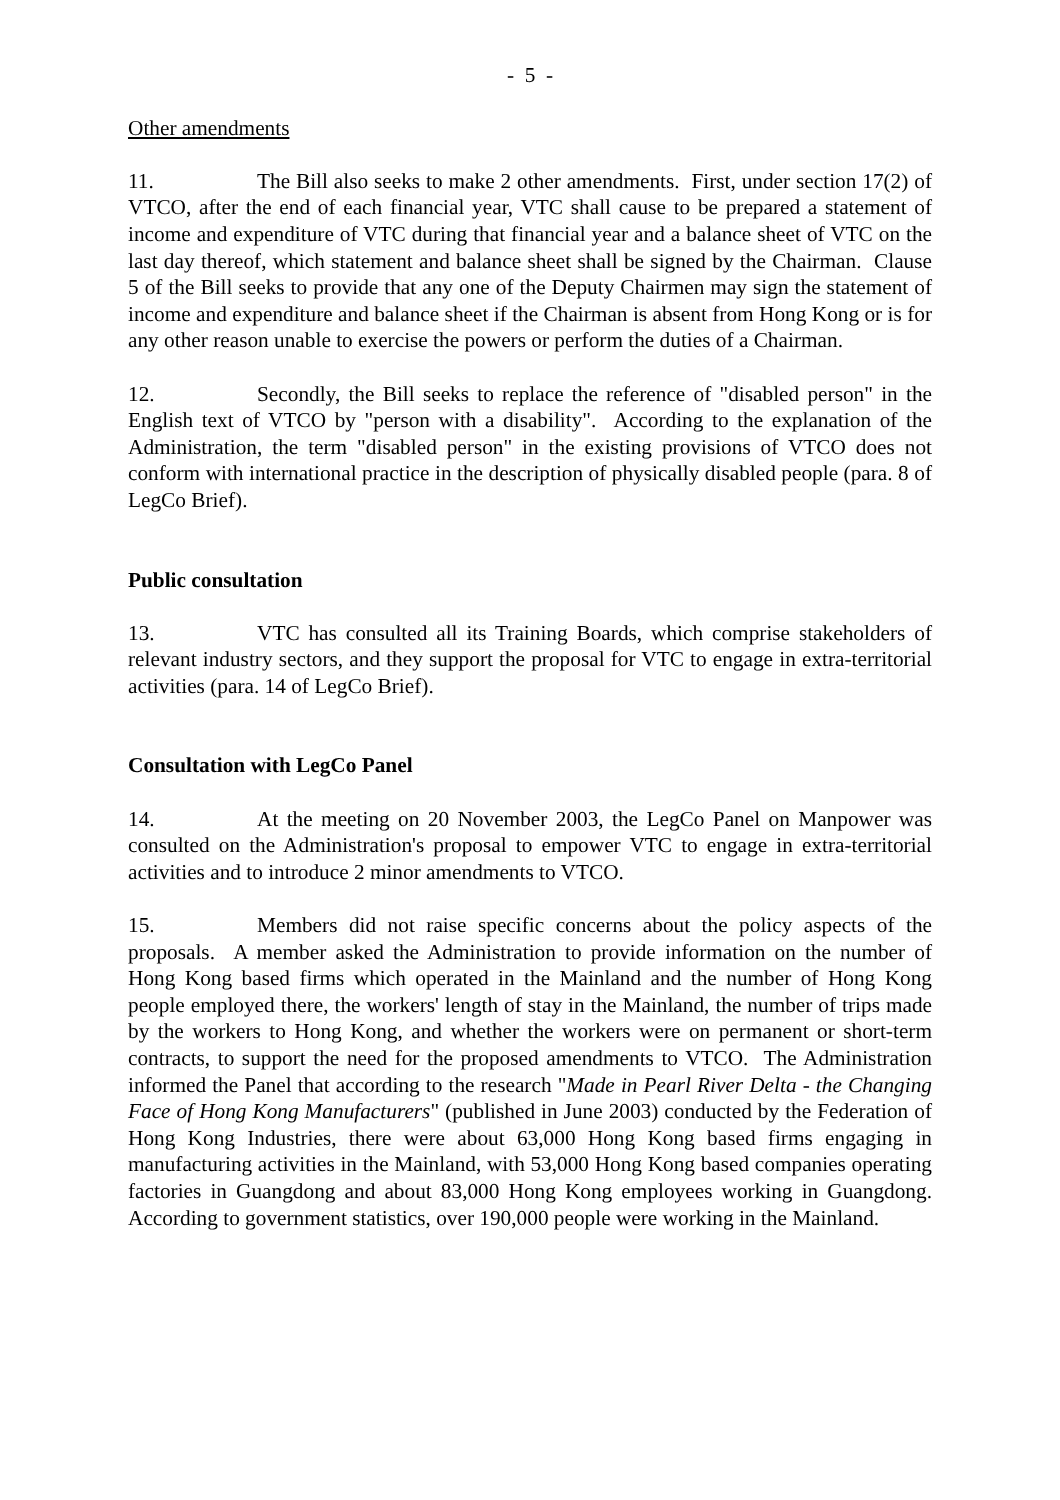- 5 -
Other amendments
11. The Bill also seeks to make 2 other amendments. First, under section 17(2) of VTCO, after the end of each financial year, VTC shall cause to be prepared a statement of income and expenditure of VTC during that financial year and a balance sheet of VTC on the last day thereof, which statement and balance sheet shall be signed by the Chairman. Clause 5 of the Bill seeks to provide that any one of the Deputy Chairmen may sign the statement of income and expenditure and balance sheet if the Chairman is absent from Hong Kong or is for any other reason unable to exercise the powers or perform the duties of a Chairman.
12. Secondly, the Bill seeks to replace the reference of "disabled person" in the English text of VTCO by "person with a disability". According to the explanation of the Administration, the term "disabled person" in the existing provisions of VTCO does not conform with international practice in the description of physically disabled people (para. 8 of LegCo Brief).
Public consultation
13. VTC has consulted all its Training Boards, which comprise stakeholders of relevant industry sectors, and they support the proposal for VTC to engage in extra-territorial activities (para. 14 of LegCo Brief).
Consultation with LegCo Panel
14. At the meeting on 20 November 2003, the LegCo Panel on Manpower was consulted on the Administration's proposal to empower VTC to engage in extra-territorial activities and to introduce 2 minor amendments to VTCO.
15. Members did not raise specific concerns about the policy aspects of the proposals. A member asked the Administration to provide information on the number of Hong Kong based firms which operated in the Mainland and the number of Hong Kong people employed there, the workers' length of stay in the Mainland, the number of trips made by the workers to Hong Kong, and whether the workers were on permanent or short-term contracts, to support the need for the proposed amendments to VTCO. The Administration informed the Panel that according to the research "Made in Pearl River Delta - the Changing Face of Hong Kong Manufacturers" (published in June 2003) conducted by the Federation of Hong Kong Industries, there were about 63,000 Hong Kong based firms engaging in manufacturing activities in the Mainland, with 53,000 Hong Kong based companies operating factories in Guangdong and about 83,000 Hong Kong employees working in Guangdong. According to government statistics, over 190,000 people were working in the Mainland.